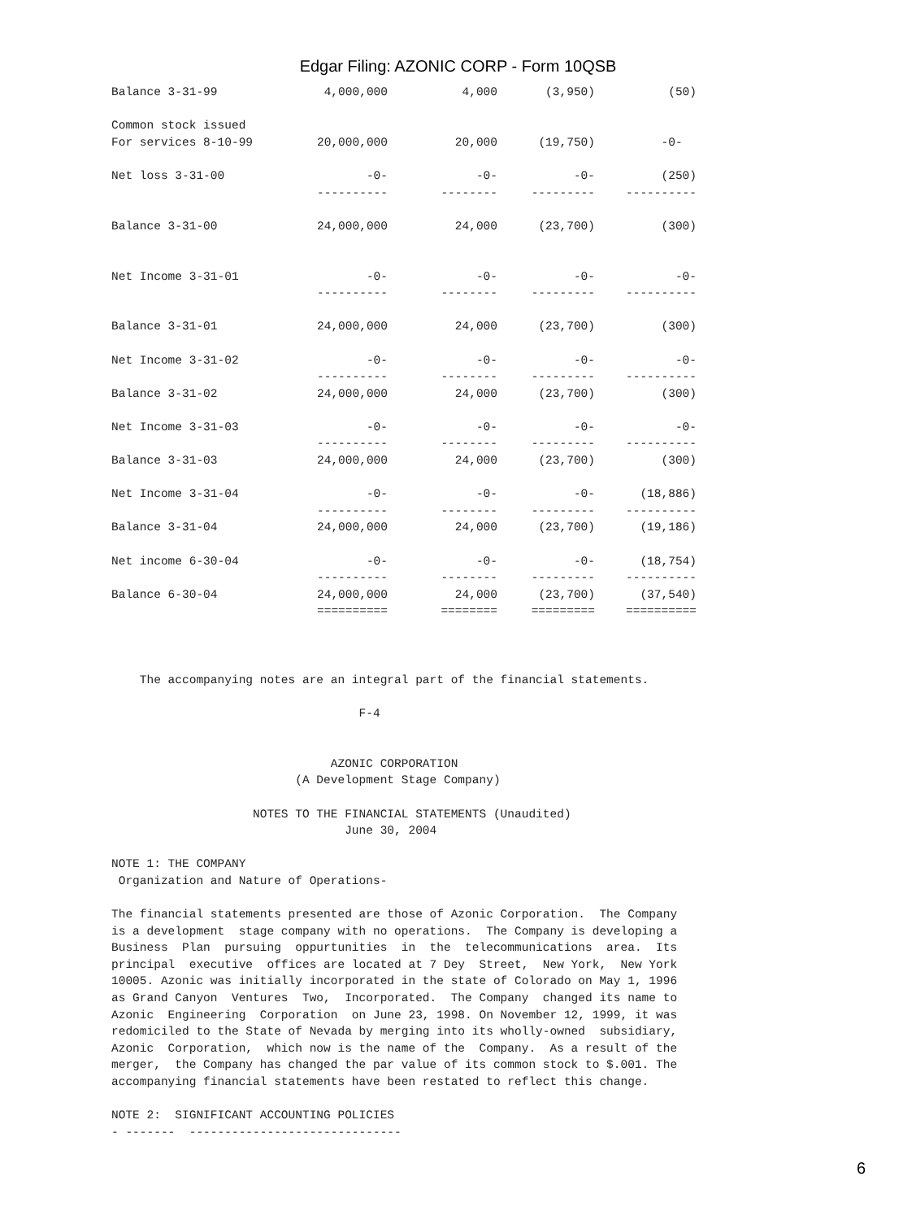Edgar Filing: AZONIC CORP - Form 10QSB
| Balance 3-31-99 | 4,000,000 | 4,000 | (3,950) | (50) |
| Common stock issued | | | | |
| For services 8-10-99 | 20,000,000 | 20,000 | (19,750) | -0- |
| Net loss 3-31-00 | -0- | -0- | -0- | (250) |
| | ---------- | -------- | --------- | ---------- |
| Balance 3-31-00 | 24,000,000 | 24,000 | (23,700) | (300) |
| Net Income 3-31-01 | -0- | -0- | -0- | -0- |
| | ---------- | -------- | --------- | ---------- |
| Balance 3-31-01 | 24,000,000 | 24,000 | (23,700) | (300) |
| Net Income 3-31-02 | -0- | -0- | -0- | -0- |
| | ---------- | -------- | --------- | ---------- |
| Balance 3-31-02 | 24,000,000 | 24,000 | (23,700) | (300) |
| Net Income 3-31-03 | -0- | -0- | -0- | -0- |
| | ---------- | -------- | --------- | ---------- |
| Balance 3-31-03 | 24,000,000 | 24,000 | (23,700) | (300) |
| Net Income 3-31-04 | -0- | -0- | -0- | (18,886) |
| | ---------- | -------- | --------- | ---------- |
| Balance 3-31-04 | 24,000,000 | 24,000 | (23,700) | (19,186) |
| Net income 6-30-04 | -0- | -0- | -0- | (18,754) |
| | ---------- | -------- | --------- | ---------- |
| Balance 6-30-04 | 24,000,000 | 24,000 | (23,700) | (37,540) |
| | ========== | ======== | ========= | ========== |
The accompanying notes are an integral part of the financial statements. F-4 AZONIC CORPORATION (A Development Stage Company) NOTES TO THE FINANCIAL STATEMENTS (Unaudited) June 30, 2004 NOTE 1: THE COMPANY Organization and Nature of Operations- The financial statements presented are those of Azonic Corporation. The Company is a development stage company with no operations. The Company is developing a Business Plan pursuing oppurtunities in the telecommunications area. Its principal executive offices are located at 7 Dey Street, New York, New York 10005. Azonic was initially incorporated in the state of Colorado on May 1, 1996 as Grand Canyon Ventures Two, Incorporated. The Company changed its name to Azonic Engineering Corporation on June 23, 1998. On November 12, 1999, it was redomiciled to the State of Nevada by merging into its wholly-owned subsidiary, Azonic Corporation, which now is the name of the Company. As a result of the merger, the Company has changed the par value of its common stock to $.001. The accompanying financial statements have been restated to reflect this change. NOTE 2: SIGNIFICANT ACCOUNTING POLICIES - ------- ------------------------------
6